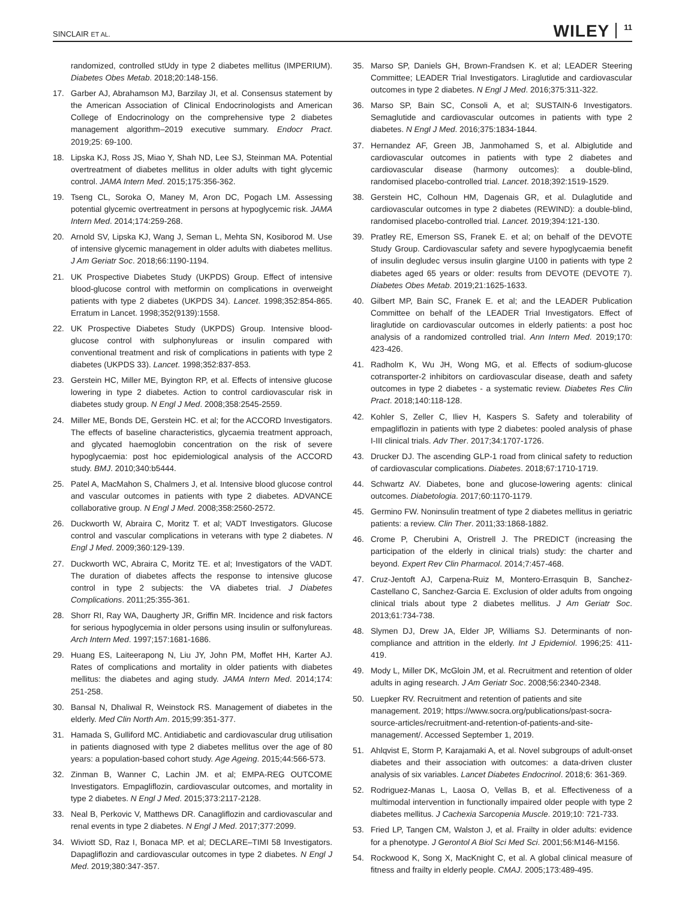SINCLAIR ET AL. WILEY 11
randomized, controlled stUdy in type 2 diabetes mellitus (IMPERIUM). Diabetes Obes Metab. 2018;20:148-156.
17. Garber AJ, Abrahamson MJ, Barzilay JI, et al. Consensus statement by the American Association of Clinical Endocrinologists and American College of Endocrinology on the comprehensive type 2 diabetes management algorithm–2019 executive summary. Endocr Pract. 2019;25: 69-100.
18. Lipska KJ, Ross JS, Miao Y, Shah ND, Lee SJ, Steinman MA. Potential overtreatment of diabetes mellitus in older adults with tight glycemic control. JAMA Intern Med. 2015;175:356-362.
19. Tseng CL, Soroka O, Maney M, Aron DC, Pogach LM. Assessing potential glycemic overtreatment in persons at hypoglycemic risk. JAMA Intern Med. 2014;174:259-268.
20. Arnold SV, Lipska KJ, Wang J, Seman L, Mehta SN, Kosiborod M. Use of intensive glycemic management in older adults with diabetes mellitus. J Am Geriatr Soc. 2018;66:1190-1194.
21. UK Prospective Diabetes Study (UKPDS) Group. Effect of intensive blood-glucose control with metformin on complications in overweight patients with type 2 diabetes (UKPDS 34). Lancet. 1998;352:854-865. Erratum in Lancet. 1998;352(9139):1558.
22. UK Prospective Diabetes Study (UKPDS) Group. Intensive blood-glucose control with sulphonylureas or insulin compared with conventional treatment and risk of complications in patients with type 2 diabetes (UKPDS 33). Lancet. 1998;352:837-853.
23. Gerstein HC, Miller ME, Byington RP, et al. Effects of intensive glucose lowering in type 2 diabetes. Action to control cardiovascular risk in diabetes study group. N Engl J Med. 2008;358:2545-2559.
24. Miller ME, Bonds DE, Gerstein HC. et al; for the ACCORD Investigators. The effects of baseline characteristics, glycaemia treatment approach, and glycated haemoglobin concentration on the risk of severe hypoglycaemia: post hoc epidemiological analysis of the ACCORD study. BMJ. 2010;340:b5444.
25. Patel A, MacMahon S, Chalmers J, et al. Intensive blood glucose control and vascular outcomes in patients with type 2 diabetes. ADVANCE collaborative group. N Engl J Med. 2008;358:2560-2572.
26. Duckworth W, Abraira C, Moritz T. et al; VADT Investigators. Glucose control and vascular complications in veterans with type 2 diabetes. N Engl J Med. 2009;360:129-139.
27. Duckworth WC, Abraira C, Moritz TE. et al; Investigators of the VADT. The duration of diabetes affects the response to intensive glucose control in type 2 subjects: the VA diabetes trial. J Diabetes Complications. 2011;25:355-361.
28. Shorr RI, Ray WA, Daugherty JR, Griffin MR. Incidence and risk factors for serious hypoglycemia in older persons using insulin or sulfonylureas. Arch Intern Med. 1997;157:1681-1686.
29. Huang ES, Laiteerapong N, Liu JY, John PM, Moffet HH, Karter AJ. Rates of complications and mortality in older patients with diabetes mellitus: the diabetes and aging study. JAMA Intern Med. 2014;174: 251-258.
30. Bansal N, Dhaliwal R, Weinstock RS. Management of diabetes in the elderly. Med Clin North Am. 2015;99:351-377.
31. Hamada S, Gulliford MC. Antidiabetic and cardiovascular drug utilisation in patients diagnosed with type 2 diabetes mellitus over the age of 80 years: a population-based cohort study. Age Ageing. 2015;44:566-573.
32. Zinman B, Wanner C, Lachin JM. et al; EMPA-REG OUTCOME Investigators. Empagliflozin, cardiovascular outcomes, and mortality in type 2 diabetes. N Engl J Med. 2015;373:2117-2128.
33. Neal B, Perkovic V, Matthews DR. Canagliflozin and cardiovascular and renal events in type 2 diabetes. N Engl J Med. 2017;377:2099.
34. Wiviott SD, Raz I, Bonaca MP. et al; DECLARE–TIMI 58 Investigators. Dapagliflozin and cardiovascular outcomes in type 2 diabetes. N Engl J Med. 2019;380:347-357.
35. Marso SP, Daniels GH, Brown-Frandsen K. et al; LEADER Steering Committee; LEADER Trial Investigators. Liraglutide and cardiovascular outcomes in type 2 diabetes. N Engl J Med. 2016;375:311-322.
36. Marso SP, Bain SC, Consoli A, et al; SUSTAIN-6 Investigators. Semaglutide and cardiovascular outcomes in patients with type 2 diabetes. N Engl J Med. 2016;375:1834-1844.
37. Hernandez AF, Green JB, Janmohamed S, et al. Albiglutide and cardiovascular outcomes in patients with type 2 diabetes and cardiovascular disease (harmony outcomes): a double-blind, randomised placebo-controlled trial. Lancet. 2018;392:1519-1529.
38. Gerstein HC, Colhoun HM, Dagenais GR, et al. Dulaglutide and cardiovascular outcomes in type 2 diabetes (REWIND): a double-blind, randomised placebo-controlled trial. Lancet. 2019;394:121-130.
39. Pratley RE, Emerson SS, Franek E. et al; on behalf of the DEVOTE Study Group. Cardiovascular safety and severe hypoglycaemia benefit of insulin degludec versus insulin glargine U100 in patients with type 2 diabetes aged 65 years or older: results from DEVOTE (DEVOTE 7). Diabetes Obes Metab. 2019;21:1625-1633.
40. Gilbert MP, Bain SC, Franek E. et al; and the LEADER Publication Committee on behalf of the LEADER Trial Investigators. Effect of liraglutide on cardiovascular outcomes in elderly patients: a post hoc analysis of a randomized controlled trial. Ann Intern Med. 2019;170: 423-426.
41. Radholm K, Wu JH, Wong MG, et al. Effects of sodium-glucose cotransporter-2 inhibitors on cardiovascular disease, death and safety outcomes in type 2 diabetes - a systematic review. Diabetes Res Clin Pract. 2018;140:118-128.
42. Kohler S, Zeller C, Iliev H, Kaspers S. Safety and tolerability of empagliflozin in patients with type 2 diabetes: pooled analysis of phase I-III clinical trials. Adv Ther. 2017;34:1707-1726.
43. Drucker DJ. The ascending GLP-1 road from clinical safety to reduction of cardiovascular complications. Diabetes. 2018;67:1710-1719.
44. Schwartz AV. Diabetes, bone and glucose-lowering agents: clinical outcomes. Diabetologia. 2017;60:1170-1179.
45. Germino FW. Noninsulin treatment of type 2 diabetes mellitus in geriatric patients: a review. Clin Ther. 2011;33:1868-1882.
46. Crome P, Cherubini A, Oristrell J. The PREDICT (increasing the participation of the elderly in clinical trials) study: the charter and beyond. Expert Rev Clin Pharmacol. 2014;7:457-468.
47. Cruz-Jentoft AJ, Carpena-Ruiz M, Montero-Errasquin B, Sanchez-Castellano C, Sanchez-Garcia E. Exclusion of older adults from ongoing clinical trials about type 2 diabetes mellitus. J Am Geriatr Soc. 2013;61:734-738.
48. Slymen DJ, Drew JA, Elder JP, Williams SJ. Determinants of non-compliance and attrition in the elderly. Int J Epidemiol. 1996;25: 411-419.
49. Mody L, Miller DK, McGloin JM, et al. Recruitment and retention of older adults in aging research. J Am Geriatr Soc. 2008;56:2340-2348.
50. Luepker RV. Recruitment and retention of patients and site management. 2019; https://www.socra.org/publications/past-socra-source-articles/recruitment-and-retention-of-patients-and-site-management/. Accessed September 1, 2019.
51. Ahlqvist E, Storm P, Karajamaki A, et al. Novel subgroups of adult-onset diabetes and their association with outcomes: a data-driven cluster analysis of six variables. Lancet Diabetes Endocrinol. 2018;6: 361-369.
52. Rodriguez-Manas L, Laosa O, Vellas B, et al. Effectiveness of a multimodal intervention in functionally impaired older people with type 2 diabetes mellitus. J Cachexia Sarcopenia Muscle. 2019;10: 721-733.
53. Fried LP, Tangen CM, Walston J, et al. Frailty in older adults: evidence for a phenotype. J Gerontol A Biol Sci Med Sci. 2001;56:M146-M156.
54. Rockwood K, Song X, MacKnight C, et al. A global clinical measure of fitness and frailty in elderly people. CMAJ. 2005;173:489-495.